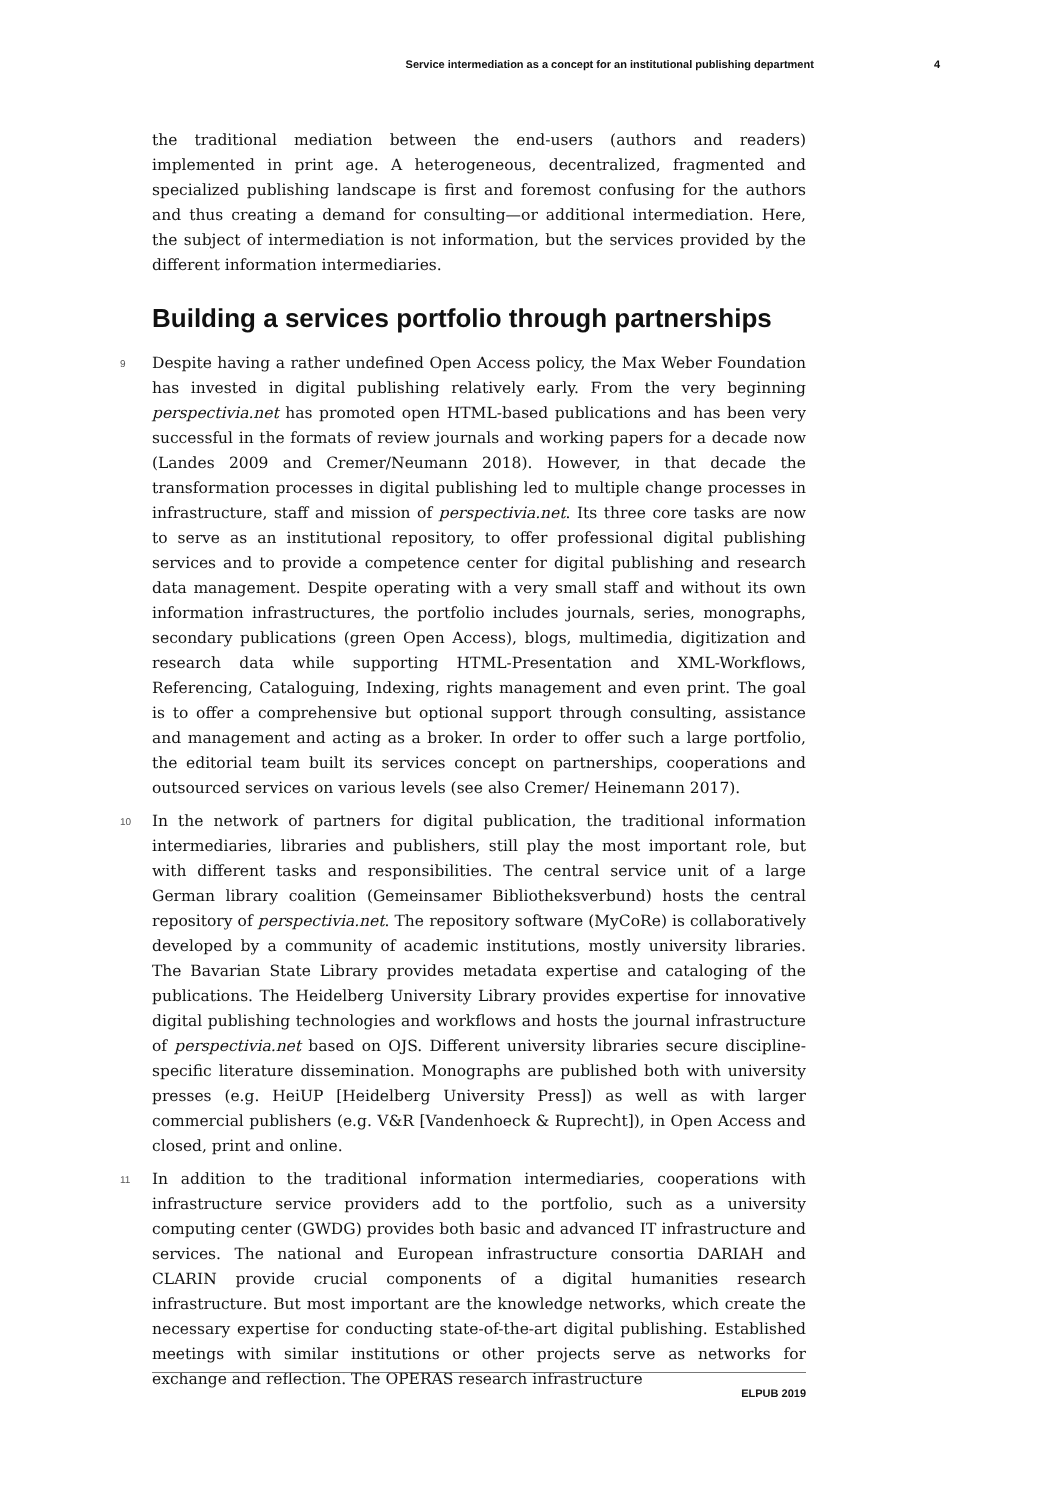Service intermediation as a concept for an institutional publishing department 4
the traditional mediation between the end-users (authors and readers) implemented in print age. A heterogeneous, decentralized, fragmented and specialized publishing landscape is first and foremost confusing for the authors and thus creating a demand for consulting—or additional intermediation. Here, the subject of intermediation is not information, but the services provided by the different information intermediaries.
Building a services portfolio through partnerships
9 Despite having a rather undefined Open Access policy, the Max Weber Foundation has invested in digital publishing relatively early. From the very beginning perspectivia.net has promoted open HTML-based publications and has been very successful in the formats of review journals and working papers for a decade now (Landes 2009 and Cremer/Neumann 2018). However, in that decade the transformation processes in digital publishing led to multiple change processes in infrastructure, staff and mission of perspectivia.net. Its three core tasks are now to serve as an institutional repository, to offer professional digital publishing services and to provide a competence center for digital publishing and research data management. Despite operating with a very small staff and without its own information infrastructures, the portfolio includes journals, series, monographs, secondary publications (green Open Access), blogs, multimedia, digitization and research data while supporting HTML-Presentation and XML-Workflows, Referencing, Cataloguing, Indexing, rights management and even print. The goal is to offer a comprehensive but optional support through consulting, assistance and management and acting as a broker. In order to offer such a large portfolio, the editorial team built its services concept on partnerships, cooperations and outsourced services on various levels (see also Cremer/ Heinemann 2017).
10 In the network of partners for digital publication, the traditional information intermediaries, libraries and publishers, still play the most important role, but with different tasks and responsibilities. The central service unit of a large German library coalition (Gemeinsamer Bibliotheksverbund) hosts the central repository of perspectivia.net. The repository software (MyCoRe) is collaboratively developed by a community of academic institutions, mostly university libraries. The Bavarian State Library provides metadata expertise and cataloging of the publications. The Heidelberg University Library provides expertise for innovative digital publishing technologies and workflows and hosts the journal infrastructure of perspectivia.net based on OJS. Different university libraries secure discipline-specific literature dissemination. Monographs are published both with university presses (e.g. HeiUP [Heidelberg University Press]) as well as with larger commercial publishers (e.g. V&R [Vandenhoeck & Ruprecht]), in Open Access and closed, print and online.
11 In addition to the traditional information intermediaries, cooperations with infrastructure service providers add to the portfolio, such as a university computing center (GWDG) provides both basic and advanced IT infrastructure and services. The national and European infrastructure consortia DARIAH and CLARIN provide crucial components of a digital humanities research infrastructure. But most important are the knowledge networks, which create the necessary expertise for conducting state-of-the-art digital publishing. Established meetings with similar institutions or other projects serve as networks for exchange and reflection. The OPERAS research infrastructure
ELPUB 2019